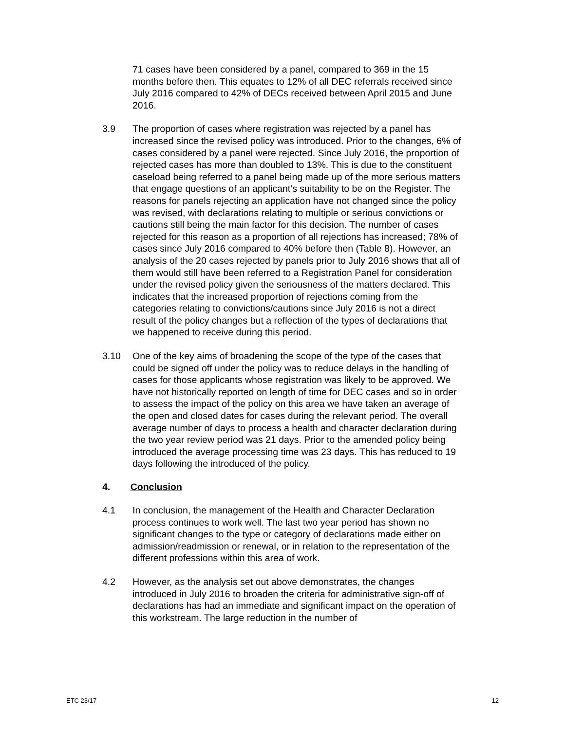71 cases have been considered by a panel, compared to 369 in the 15 months before then. This equates to 12% of all DEC referrals received since July 2016 compared to 42% of DECs received between April 2015 and June 2016.
3.9 The proportion of cases where registration was rejected by a panel has increased since the revised policy was introduced. Prior to the changes, 6% of cases considered by a panel were rejected. Since July 2016, the proportion of rejected cases has more than doubled to 13%. This is due to the constituent caseload being referred to a panel being made up of the more serious matters that engage questions of an applicant’s suitability to be on the Register. The reasons for panels rejecting an application have not changed since the policy was revised, with declarations relating to multiple or serious convictions or cautions still being the main factor for this decision. The number of cases rejected for this reason as a proportion of all rejections has increased; 78% of cases since July 2016 compared to 40% before then (Table 8). However, an analysis of the 20 cases rejected by panels prior to July 2016 shows that all of them would still have been referred to a Registration Panel for consideration under the revised policy given the seriousness of the matters declared. This indicates that the increased proportion of rejections coming from the categories relating to convictions/cautions since July 2016 is not a direct result of the policy changes but a reflection of the types of declarations that we happened to receive during this period.
3.10 One of the key aims of broadening the scope of the type of the cases that could be signed off under the policy was to reduce delays in the handling of cases for those applicants whose registration was likely to be approved. We have not historically reported on length of time for DEC cases and so in order to assess the impact of the policy on this area we have taken an average of the open and closed dates for cases during the relevant period. The overall average number of days to process a health and character declaration during the two year review period was 21 days. Prior to the amended policy being introduced the average processing time was 23 days. This has reduced to 19 days following the introduced of the policy.
4. Conclusion
4.1 In conclusion, the management of the Health and Character Declaration process continues to work well. The last two year period has shown no significant changes to the type or category of declarations made either on admission/readmission or renewal, or in relation to the representation of the different professions within this area of work.
4.2 However, as the analysis set out above demonstrates, the changes introduced in July 2016 to broaden the criteria for administrative sign-off of declarations has had an immediate and significant impact on the operation of this workstream. The large reduction in the number of
ETC 23/17 12